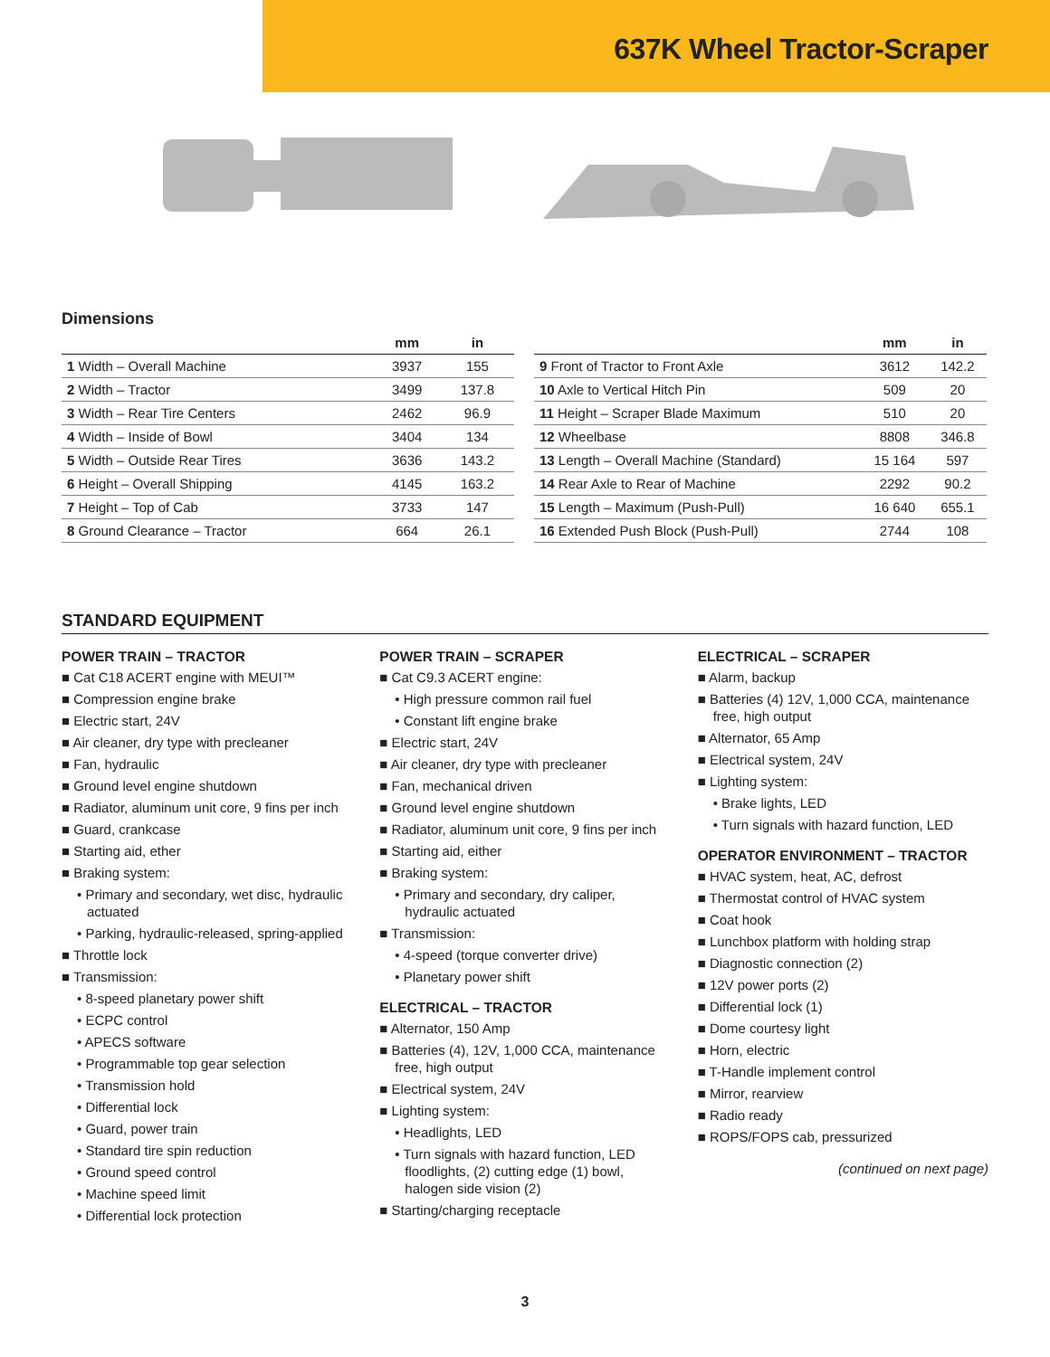637K Wheel Tractor-Scraper
Dimensions
| | mm | in |
| --- | --- | --- |
| 1 Width – Overall Machine | 3937 | 155 |
| 2 Width – Tractor | 3499 | 137.8 |
| 3 Width – Rear Tire Centers | 2462 | 96.9 |
| 4 Width – Inside of Bowl | 3404 | 134 |
| 5 Width – Outside Rear Tires | 3636 | 143.2 |
| 6 Height – Overall Shipping | 4145 | 163.2 |
| 7 Height – Top of Cab | 3733 | 147 |
| 8 Ground Clearance – Tractor | 664 | 26.1 |
| | mm | in |
| --- | --- | --- |
| 9 Front of Tractor to Front Axle | 3612 | 142.2 |
| 10 Axle to Vertical Hitch Pin | 509 | 20 |
| 11 Height – Scraper Blade Maximum | 510 | 20 |
| 12 Wheelbase | 8808 | 346.8 |
| 13 Length – Overall Machine (Standard) | 15 164 | 597 |
| 14 Rear Axle to Rear of Machine | 2292 | 90.2 |
| 15 Length – Maximum (Push-Pull) | 16 640 | 655.1 |
| 16 Extended Push Block (Push-Pull) | 2744 | 108 |
STANDARD EQUIPMENT
POWER TRAIN – TRACTOR
■ Cat C18 ACERT engine with MEUI™
■ Compression engine brake
■ Electric start, 24V
■ Air cleaner, dry type with precleaner
■ Fan, hydraulic
■ Ground level engine shutdown
■ Radiator, aluminum unit core, 9 fins per inch
■ Guard, crankcase
■ Starting aid, ether
■ Braking system:
• Primary and secondary, wet disc, hydraulic actuated
• Parking, hydraulic-released, spring-applied
■ Throttle lock
■ Transmission:
• 8-speed planetary power shift
• ECPC control
• APECS software
• Programmable top gear selection
• Transmission hold
• Differential lock
• Guard, power train
• Standard tire spin reduction
• Ground speed control
• Machine speed limit
• Differential lock protection
POWER TRAIN – SCRAPER
■ Cat C9.3 ACERT engine:
• High pressure common rail fuel
• Constant lift engine brake
■ Electric start, 24V
■ Air cleaner, dry type with precleaner
■ Fan, mechanical driven
■ Ground level engine shutdown
■ Radiator, aluminum unit core, 9 fins per inch
■ Starting aid, either
■ Braking system:
• Primary and secondary, dry caliper, hydraulic actuated
■ Transmission:
• 4-speed (torque converter drive)
• Planetary power shift
ELECTRICAL – TRACTOR
■ Alternator, 150 Amp
■ Batteries (4), 12V, 1,000 CCA, maintenance free, high output
■ Electrical system, 24V
■ Lighting system:
• Headlights, LED
• Turn signals with hazard function, LED floodlights, (2) cutting edge (1) bowl, halogen side vision (2)
■ Starting/charging receptacle
ELECTRICAL – SCRAPER
■ Alarm, backup
■ Batteries (4) 12V, 1,000 CCA, maintenance free, high output
■ Alternator, 65 Amp
■ Electrical system, 24V
■ Lighting system:
• Brake lights, LED
• Turn signals with hazard function, LED
OPERATOR ENVIRONMENT – TRACTOR
■ HVAC system, heat, AC, defrost
■ Thermostat control of HVAC system
■ Coat hook
■ Lunchbox platform with holding strap
■ Diagnostic connection (2)
■ 12V power ports (2)
■ Differential lock (1)
■ Dome courtesy light
■ Horn, electric
■ T-Handle implement control
■ Mirror, rearview
■ Radio ready
■ ROPS/FOPS cab, pressurized
(continued on next page)
3